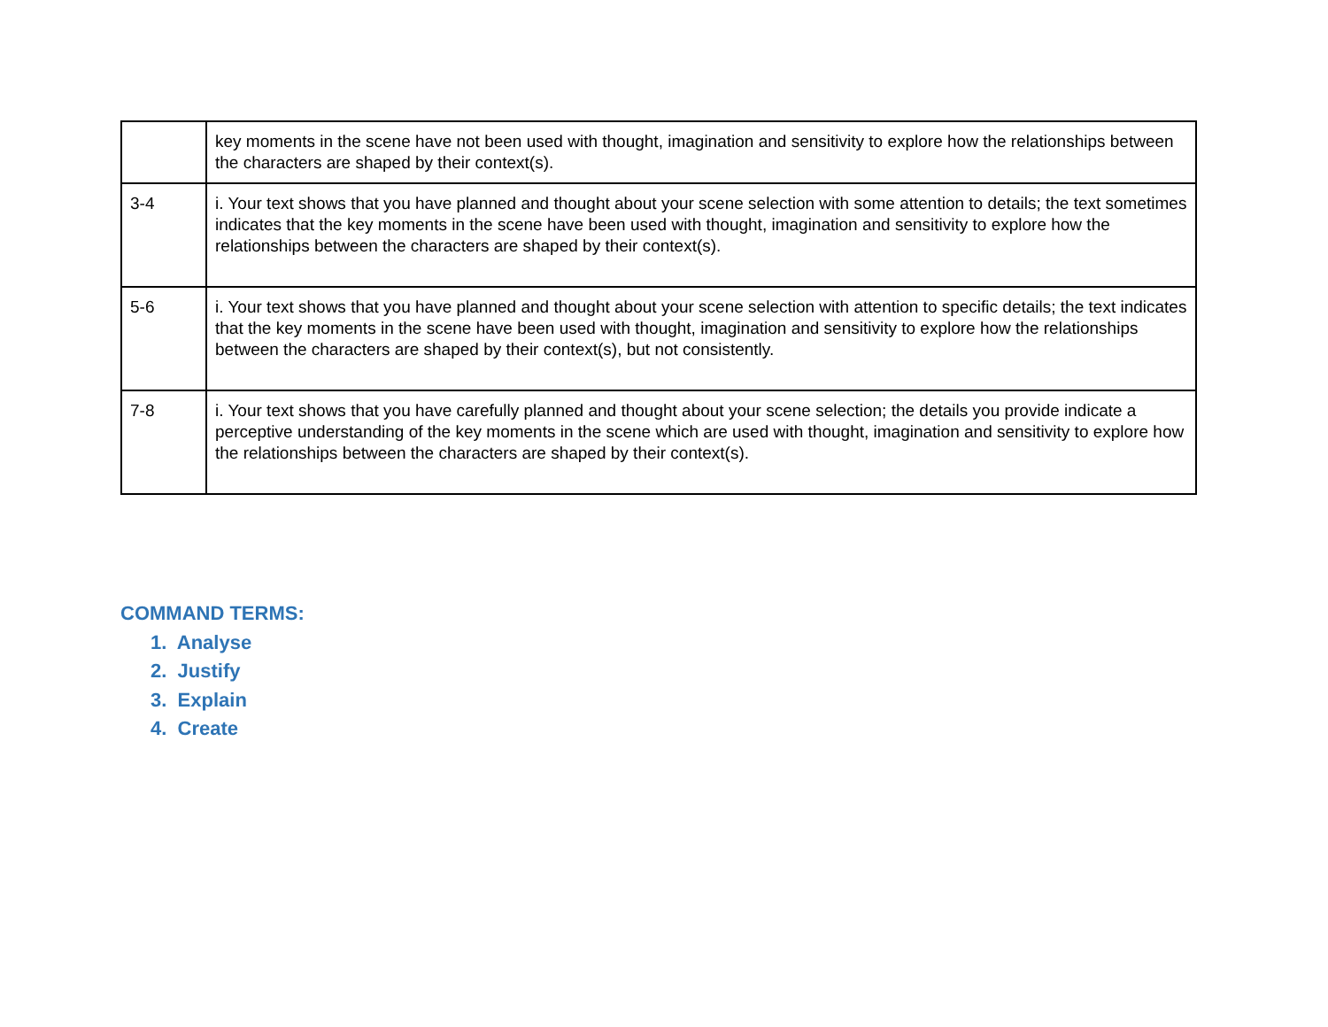| | key moments in the scene have not been used with thought, imagination and sensitivity to explore how the relationships between the characters are shaped by their context(s). |
| 3-4 | i. Your text shows that you have planned and thought about your scene selection with some attention to details; the text sometimes indicates that the key moments in the scene have been used with thought, imagination and sensitivity to explore how the relationships between the characters are shaped by their context(s). |
| 5-6 | i. Your text shows that you have planned and thought about your scene selection with attention to specific details; the text indicates that the key moments in the scene have been used with thought, imagination and sensitivity to explore how the relationships between the characters are shaped by their context(s), but not consistently. |
| 7-8 | i. Your text shows that you have carefully planned and thought about your scene selection; the details you provide indicate a perceptive understanding of the key moments in the scene which are used with thought, imagination and sensitivity to explore how the relationships between the characters are shaped by their context(s). |
COMMAND TERMS:
1. Analyse
2. Justify
3. Explain
4. Create